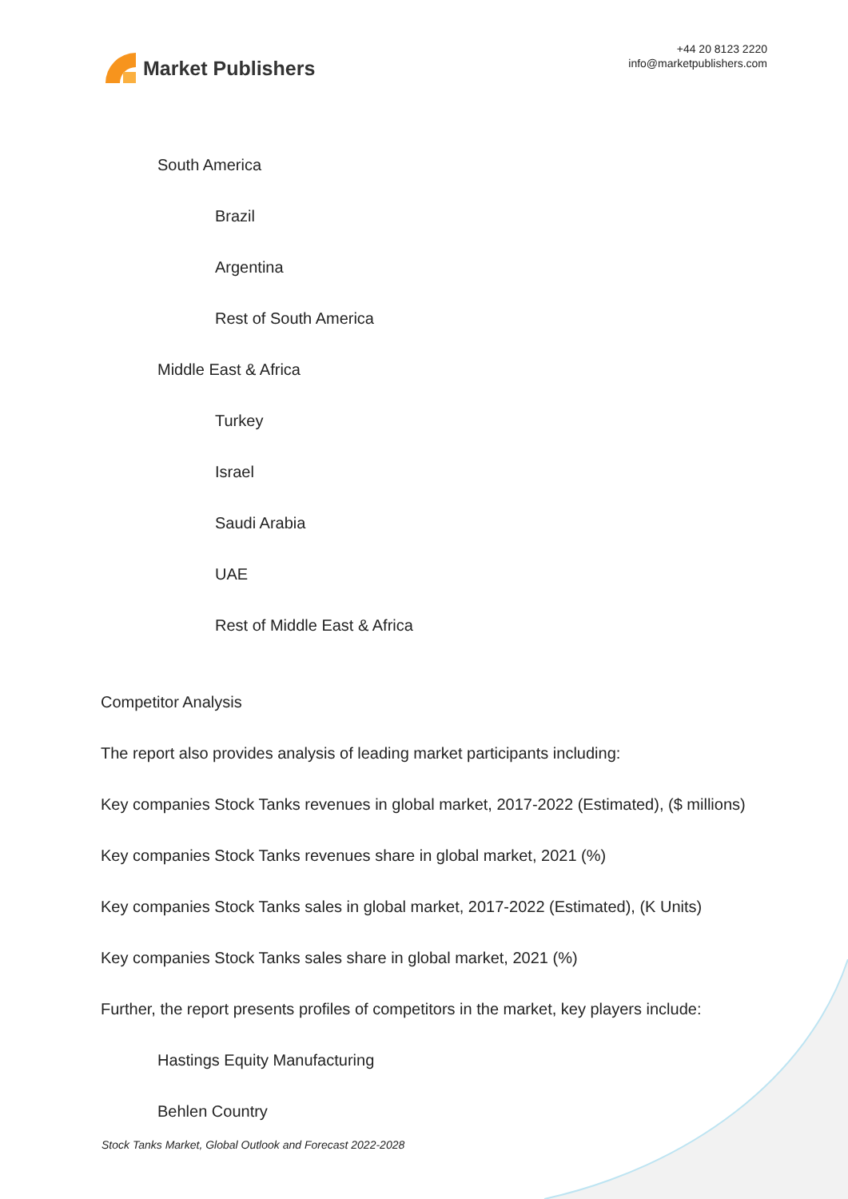Market Publishers
+44 20 8123 2220
info@marketpublishers.com
South America
Brazil
Argentina
Rest of South America
Middle East & Africa
Turkey
Israel
Saudi Arabia
UAE
Rest of Middle East & Africa
Competitor Analysis
The report also provides analysis of leading market participants including:
Key companies Stock Tanks revenues in global market, 2017-2022 (Estimated), ($ millions)
Key companies Stock Tanks revenues share in global market, 2021 (%)
Key companies Stock Tanks sales in global market, 2017-2022 (Estimated), (K Units)
Key companies Stock Tanks sales share in global market, 2021 (%)
Further, the report presents profiles of competitors in the market, key players include:
Hastings Equity Manufacturing
Behlen Country
Stock Tanks Market, Global Outlook and Forecast 2022-2028